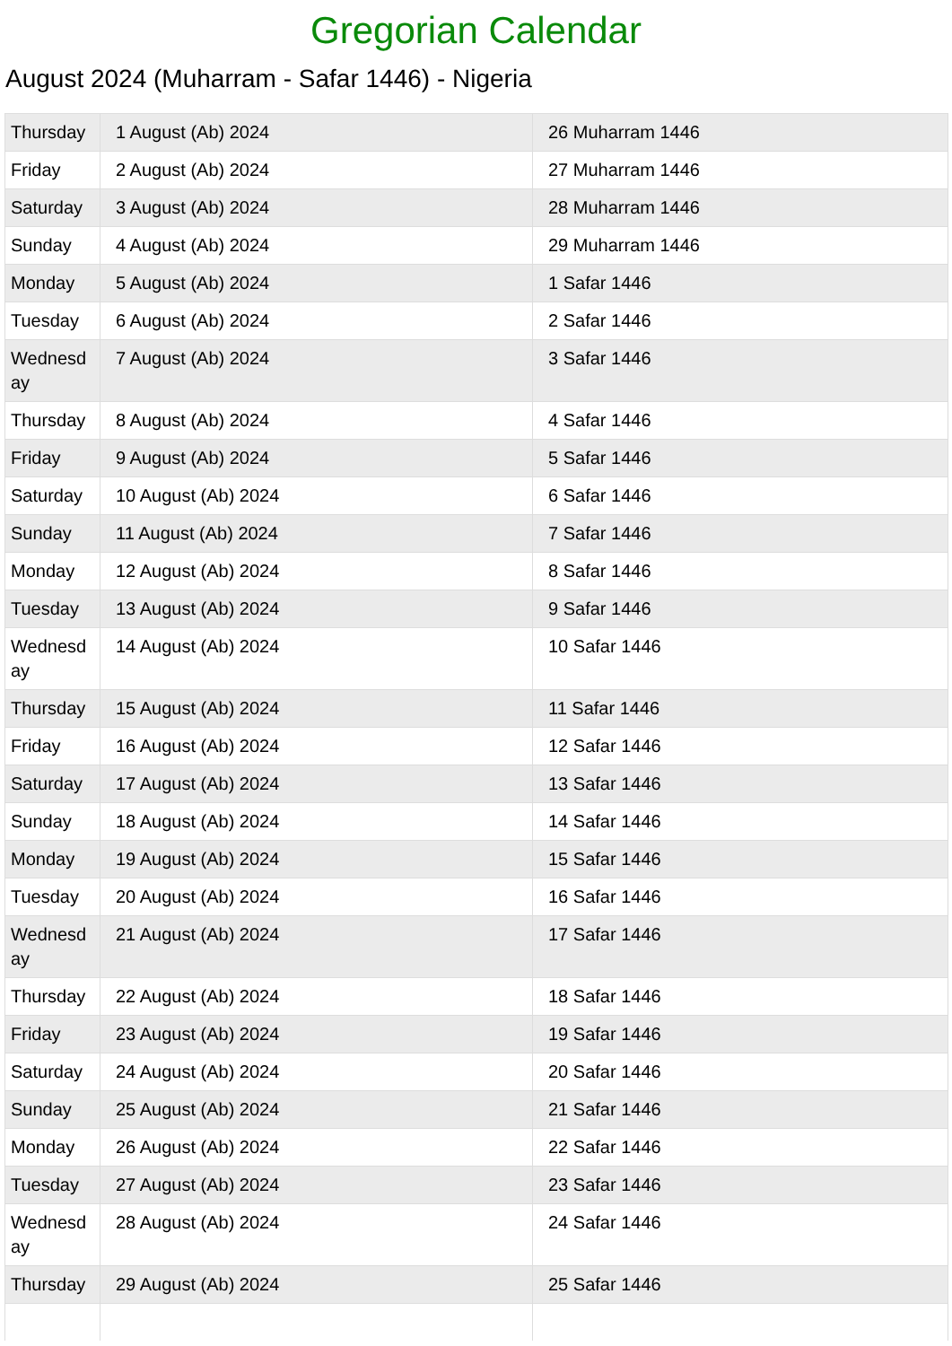Gregorian Calendar
August 2024 (Muharram - Safar 1446) - Nigeria
| Thursday | 1 August (Ab) 2024 | 26 Muharram 1446 |
| Friday | 2 August (Ab) 2024 | 27 Muharram 1446 |
| Saturday | 3 August (Ab) 2024 | 28 Muharram 1446 |
| Sunday | 4 August (Ab) 2024 | 29 Muharram 1446 |
| Monday | 5 August (Ab) 2024 | 1 Safar 1446 |
| Tuesday | 6 August (Ab) 2024 | 2 Safar 1446 |
| Wednesd ay | 7 August (Ab) 2024 | 3 Safar 1446 |
| Thursday | 8 August (Ab) 2024 | 4 Safar 1446 |
| Friday | 9 August (Ab) 2024 | 5 Safar 1446 |
| Saturday | 10 August (Ab) 2024 | 6 Safar 1446 |
| Sunday | 11 August (Ab) 2024 | 7 Safar 1446 |
| Monday | 12 August (Ab) 2024 | 8 Safar 1446 |
| Tuesday | 13 August (Ab) 2024 | 9 Safar 1446 |
| Wednesd ay | 14 August (Ab) 2024 | 10 Safar 1446 |
| Thursday | 15 August (Ab) 2024 | 11 Safar 1446 |
| Friday | 16 August (Ab) 2024 | 12 Safar 1446 |
| Saturday | 17 August (Ab) 2024 | 13 Safar 1446 |
| Sunday | 18 August (Ab) 2024 | 14 Safar 1446 |
| Monday | 19 August (Ab) 2024 | 15 Safar 1446 |
| Tuesday | 20 August (Ab) 2024 | 16 Safar 1446 |
| Wednesd ay | 21 August (Ab) 2024 | 17 Safar 1446 |
| Thursday | 22 August (Ab) 2024 | 18 Safar 1446 |
| Friday | 23 August (Ab) 2024 | 19 Safar 1446 |
| Saturday | 24 August (Ab) 2024 | 20 Safar 1446 |
| Sunday | 25 August (Ab) 2024 | 21 Safar 1446 |
| Monday | 26 August (Ab) 2024 | 22 Safar 1446 |
| Tuesday | 27 August (Ab) 2024 | 23 Safar 1446 |
| Wednesd ay | 28 August (Ab) 2024 | 24 Safar 1446 |
| Thursday | 29 August (Ab) 2024 | 25 Safar 1446 |